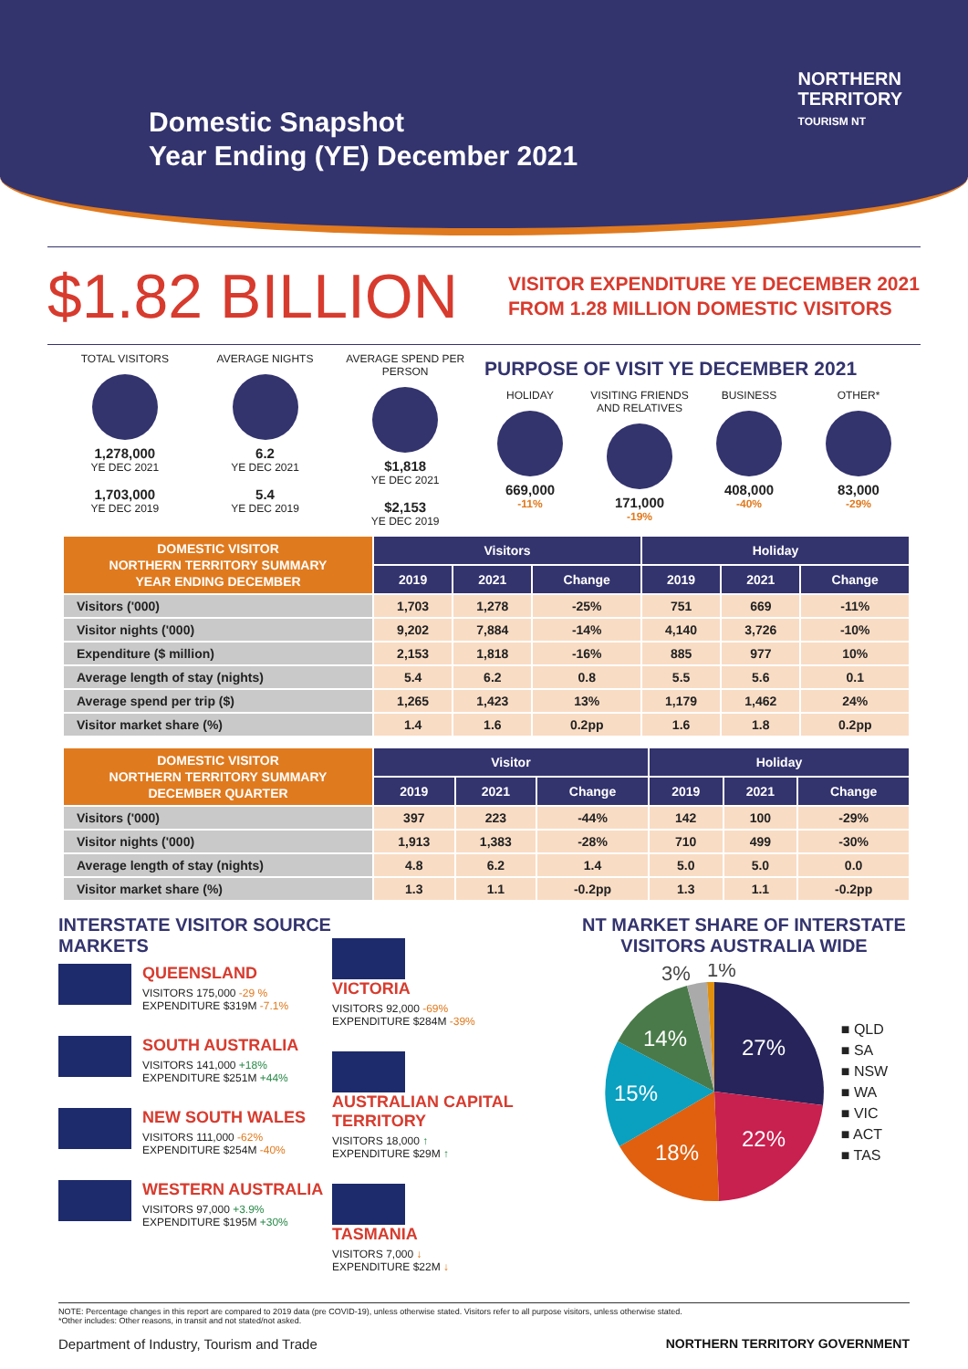Domestic Snapshot
Year Ending (YE) December 2021
NORTHERN
TERRITORY
TOURISM NT
$1.82 BILLION
VISITOR EXPENDITURE YE DECEMBER 2021
FROM 1.28 MILLION DOMESTIC VISITORS
TOTAL VISITORS
1,278,000
YE DEC 2021
1,703,000
YE DEC 2019
AVERAGE NIGHTS
6.2
YE DEC 2021
5.4
YE DEC 2019
AVERAGE SPEND PER PERSON
$1,818
YE DEC 2021
$2,153
YE DEC 2019
PURPOSE OF VISIT YE DECEMBER 2021
HOLIDAY
669,000
-11%
VISITING FRIENDS AND RELATIVES
171,000
-19%
BUSINESS
408,000
-40%
OTHER*
83,000
-29%
| DOMESTIC VISITOR NORTHERN TERRITORY SUMMARY YEAR ENDING DECEMBER | Visitors | | | Holiday | | |
| --- | --- | --- | --- | --- | --- | --- |
| | 2019 | 2021 | Change | 2019 | 2021 | Change |
| Visitors ('000) | 1,703 | 1,278 | -25% | 751 | 669 | -11% |
| Visitor nights ('000) | 9,202 | 7,884 | -14% | 4,140 | 3,726 | -10% |
| Expenditure ($ million) | 2,153 | 1,818 | -16% | 885 | 977 | 10% |
| Average length of stay (nights) | 5.4 | 6.2 | 0.8 | 5.5 | 5.6 | 0.1 |
| Average spend per trip ($) | 1,265 | 1,423 | 13% | 1,179 | 1,462 | 24% |
| Visitor market share (%) | 1.4 | 1.6 | 0.2pp | 1.6 | 1.8 | 0.2pp |
| DOMESTIC VISITOR NORTHERN TERRITORY SUMMARY DECEMBER QUARTER | Visitor | | | Holiday | | |
| --- | --- | --- | --- | --- | --- | --- |
| | 2019 | 2021 | Change | 2019 | 2021 | Change |
| Visitors ('000) | 397 | 223 | -44% | 142 | 100 | -29% |
| Visitor nights ('000) | 1,913 | 1,383 | -28% | 710 | 499 | -30% |
| Average length of stay (nights) | 4.8 | 6.2 | 1.4 | 5.0 | 5.0 | 0.0 |
| Visitor market share (%) | 1.3 | 1.1 | -0.2pp | 1.3 | 1.1 | -0.2pp |
INTERSTATE VISITOR SOURCE MARKETS
QUEENSLAND
VISITORS 175,000 -29 %
EXPENDITURE $319M -7.1%
SOUTH AUSTRALIA
VISITORS 141,000 +18%
EXPENDITURE $251M +44%
NEW SOUTH WALES
VISITORS 111,000 -62%
EXPENDITURE $254M -40%
WESTERN AUSTRALIA
VISITORS 97,000 +3.9%
EXPENDITURE $195M +30%
VICTORIA
VISITORS 92,000 -69%
EXPENDITURE $284M -39%
AUSTRALIAN CAPITAL TERRITORY
VISITORS 18,000 ↑
EXPENDITURE $29M ↑
TASMANIA
VISITORS 7,000 ↓
EXPENDITURE $22M ↓
NT MARKET SHARE OF INTERSTATE
VISITORS AUSTRALIA WIDE
27%
22%
18%
15%
14%
3%
1%
■ QLD
■ SA
■ NSW
■ WA
■ VIC
■ ACT
■ TAS
NOTE: Percentage changes in this report are compared to 2019 data (pre COVID-19), unless otherwise stated. Visitors refer to all purpose visitors, unless otherwise stated.
*Other includes: Other reasons, in transit and not stated/not asked.
Department of Industry, Tourism and Trade NORTHERN TERRITORY GOVERNMENT